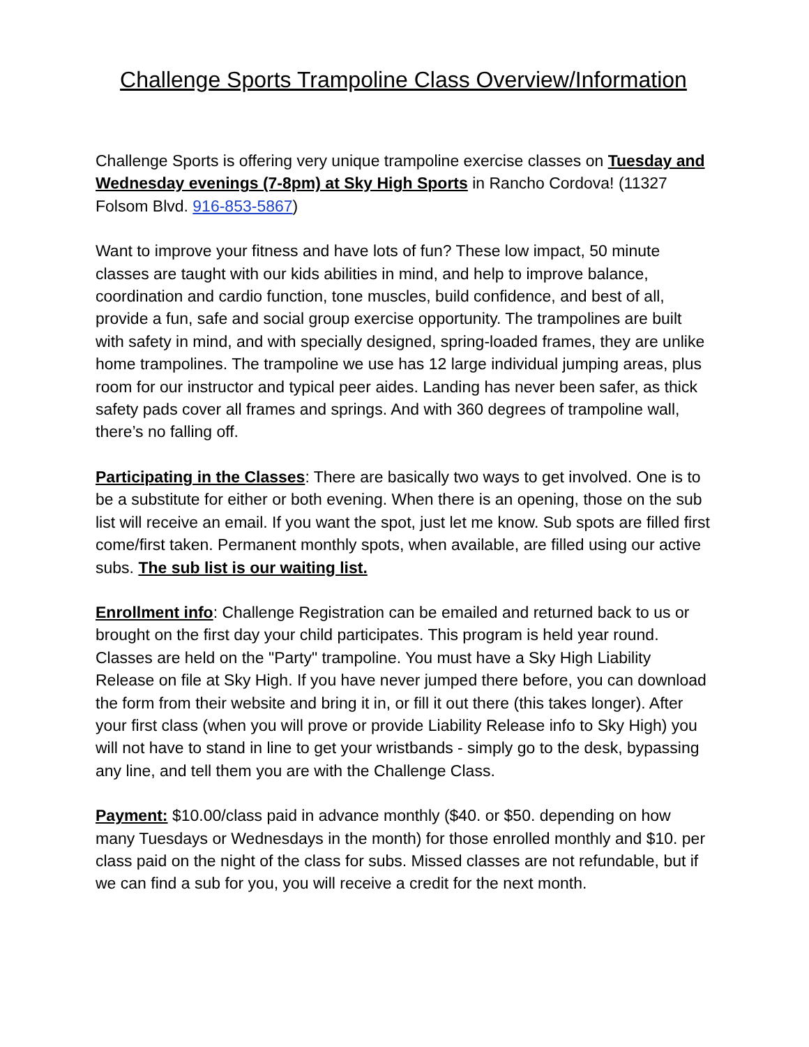Challenge Sports Trampoline Class Overview/Information
Challenge Sports is offering very unique trampoline exercise classes on Tuesday and Wednesday evenings (7-8pm) at Sky High Sports in Rancho Cordova! (11327 Folsom Blvd. 916-853-5867)
Want to improve your fitness and have lots of fun? These low impact, 50 minute classes are taught with our kids abilities in mind, and help to improve balance, coordination and cardio function, tone muscles, build confidence, and best of all, provide a fun, safe and social group exercise opportunity. The trampolines are built with safety in mind, and with specially designed, spring-loaded frames, they are unlike home trampolines. The trampoline we use has 12 large individual jumping areas, plus room for our instructor and typical peer aides. Landing has never been safer, as thick safety pads cover all frames and springs. And with 360 degrees of trampoline wall, there’s no falling off.
Participating in the Classes: There are basically two ways to get involved. One is to be a substitute for either or both evening. When there is an opening, those on the sub list will receive an email. If you want the spot, just let me know. Sub spots are filled first come/first taken. Permanent monthly spots, when available, are filled using our active subs. The sub list is our waiting list.
Enrollment info: Challenge Registration can be emailed and returned back to us or brought on the first day your child participates. This program is held year round. Classes are held on the "Party" trampoline. You must have a Sky High Liability Release on file at Sky High. If you have never jumped there before, you can download the form from their website and bring it in, or fill it out there (this takes longer). After your first class (when you will prove or provide Liability Release info to Sky High) you will not have to stand in line to get your wristbands - simply go to the desk, bypassing any line, and tell them you are with the Challenge Class.
Payment: $10.00/class paid in advance monthly ($40. or $50. depending on how many Tuesdays or Wednesdays in the month) for those enrolled monthly and $10. per class paid on the night of the class for subs. Missed classes are not refundable, but if we can find a sub for you, you will receive a credit for the next month.